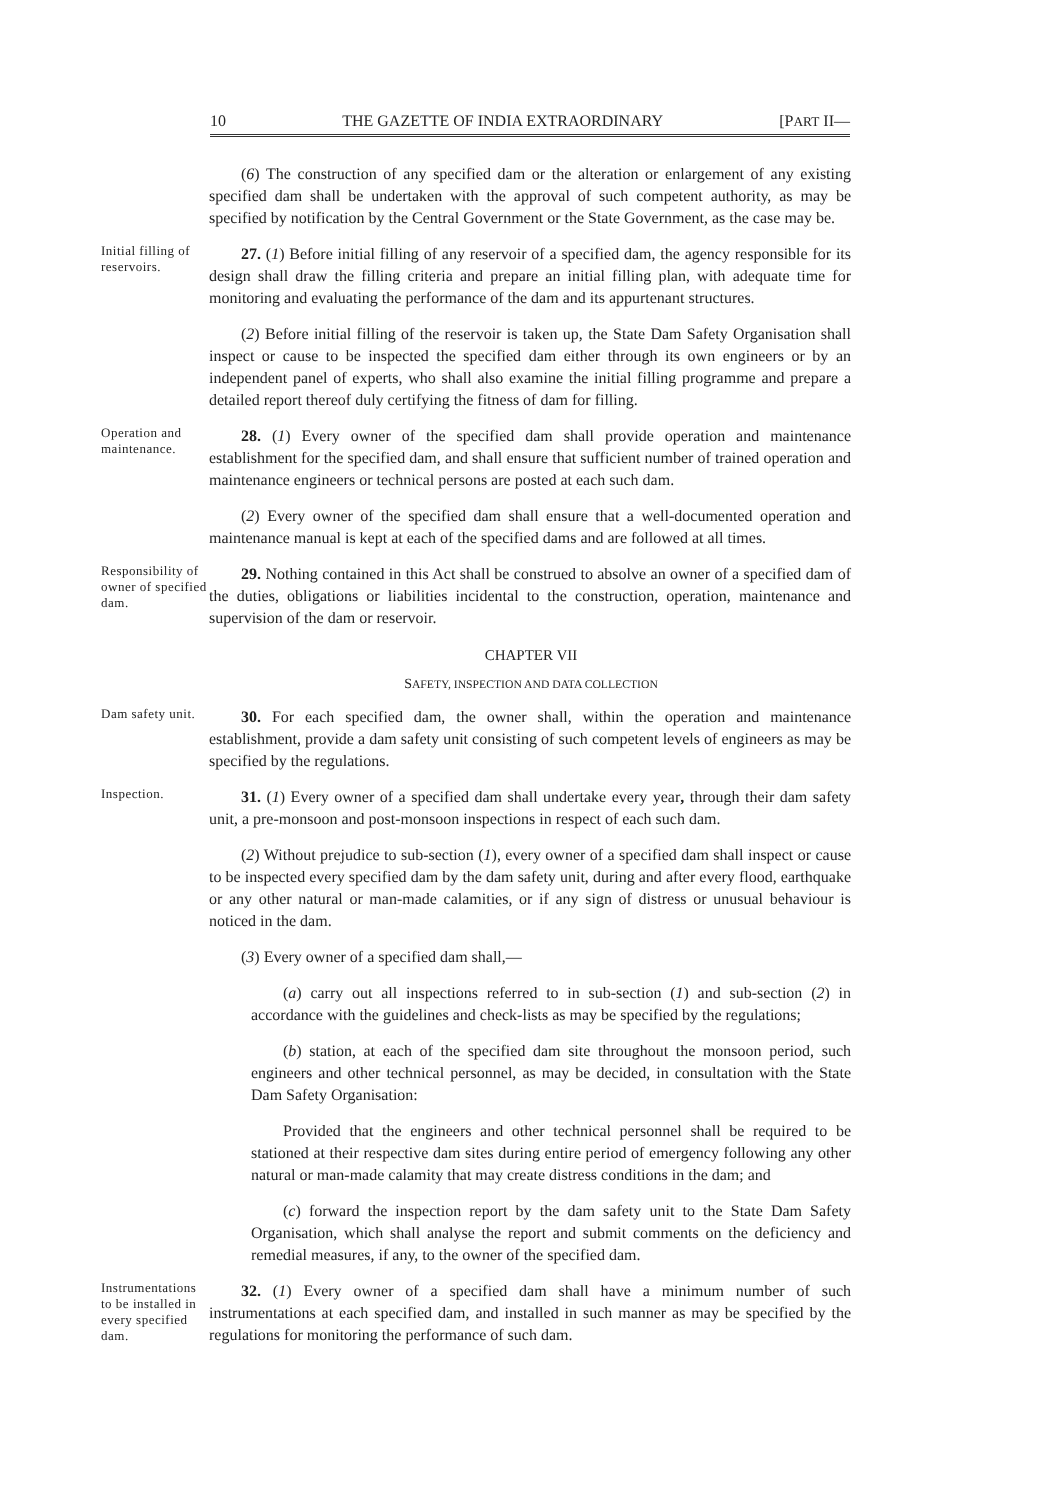10 THE GAZETTE OF INDIA EXTRAORDINARY [PART II—
(6) The construction of any specified dam or the alteration or enlargement of any existing specified dam shall be undertaken with the approval of such competent authority, as may be specified by notification by the Central Government or the State Government, as the case may be.
Initial filling of reservoirs.
27. (1) Before initial filling of any reservoir of a specified dam, the agency responsible for its design shall draw the filling criteria and prepare an initial filling plan, with adequate time for monitoring and evaluating the performance of the dam and its appurtenant structures.
(2) Before initial filling of the reservoir is taken up, the State Dam Safety Organisation shall inspect or cause to be inspected the specified dam either through its own engineers or by an independent panel of experts, who shall also examine the initial filling programme and prepare a detailed report thereof duly certifying the fitness of dam for filling.
Operation and maintenance.
28. (1) Every owner of the specified dam shall provide operation and maintenance establishment for the specified dam, and shall ensure that sufficient number of trained operation and maintenance engineers or technical persons are posted at each such dam.
(2) Every owner of the specified dam shall ensure that a well-documented operation and maintenance manual is kept at each of the specified dams and are followed at all times.
Responsibility of owner of specified dam.
29. Nothing contained in this Act shall be construed to absolve an owner of a specified dam of the duties, obligations or liabilities incidental to the construction, operation, maintenance and supervision of the dam or reservoir.
CHAPTER VII
SAFETY, INSPECTION AND DATA COLLECTION
Dam safety unit.
30. For each specified dam, the owner shall, within the operation and maintenance establishment, provide a dam safety unit consisting of such competent levels of engineers as may be specified by the regulations.
Inspection.
31. (1) Every owner of a specified dam shall undertake every year, through their dam safety unit, a pre-monsoon and post-monsoon inspections in respect of each such dam.
(2) Without prejudice to sub-section (1), every owner of a specified dam shall inspect or cause to be inspected every specified dam by the dam safety unit, during and after every flood, earthquake or any other natural or man-made calamities, or if any sign of distress or unusual behaviour is noticed in the dam.
(3) Every owner of a specified dam shall,—
(a) carry out all inspections referred to in sub-section (1) and sub-section (2) in accordance with the guidelines and check-lists as may be specified by the regulations;
(b) station, at each of the specified dam site throughout the monsoon period, such engineers and other technical personnel, as may be decided, in consultation with the State Dam Safety Organisation:
Provided that the engineers and other technical personnel shall be required to be stationed at their respective dam sites during entire period of emergency following any other natural or man-made calamity that may create distress conditions in the dam; and
(c) forward the inspection report by the dam safety unit to the State Dam Safety Organisation, which shall analyse the report and submit comments on the deficiency and remedial measures, if any, to the owner of the specified dam.
Instrumentations to be installed in every specified dam.
32. (1) Every owner of a specified dam shall have a minimum number of such instrumentations at each specified dam, and installed in such manner as may be specified by the regulations for monitoring the performance of such dam.